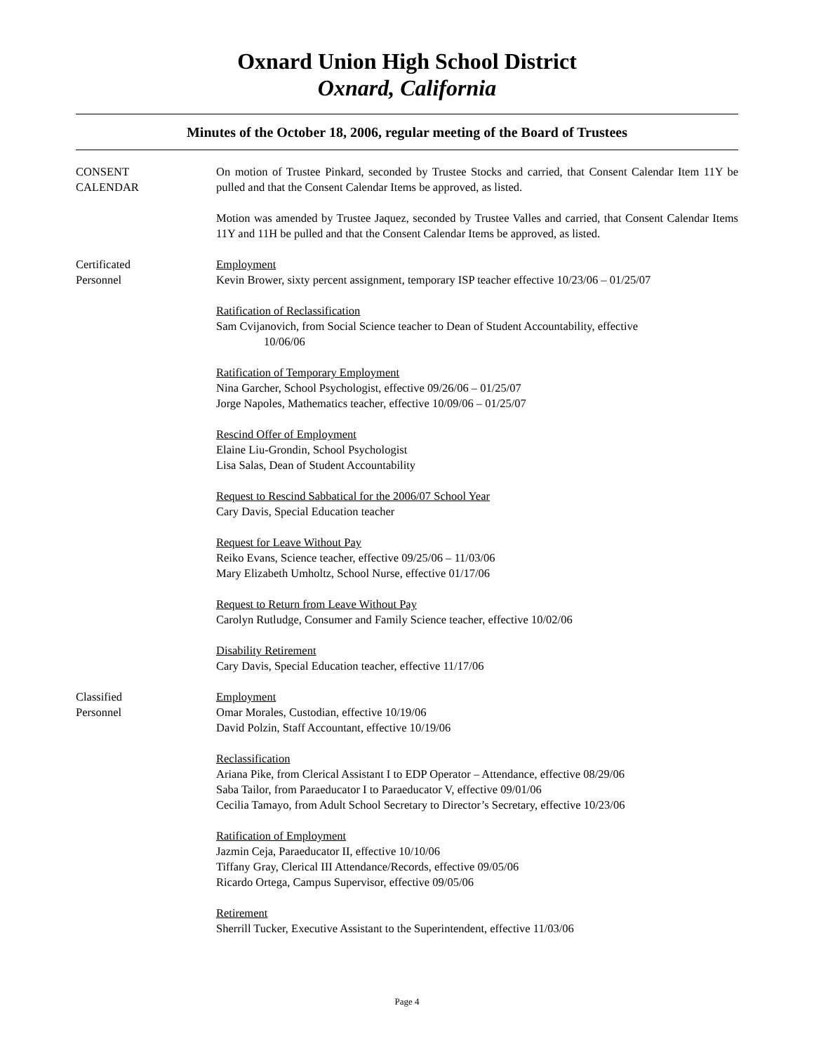Oxnard Union High School District
Oxnard, California
Minutes of the October 18, 2006, regular meeting of the Board of Trustees
CONSENT
CALENDAR
On motion of Trustee Pinkard, seconded by Trustee Stocks and carried, that Consent Calendar Item 11Y be pulled and that the Consent Calendar Items be approved, as listed.
Motion was amended by Trustee Jaquez, seconded by Trustee Valles and carried, that Consent Calendar Items 11Y and 11H be pulled and that the Consent Calendar Items be approved, as listed.
Certificated
Personnel
Employment
Kevin Brower, sixty percent assignment, temporary ISP teacher effective 10/23/06 – 01/25/07
Ratification of Reclassification
Sam Cvijanovich, from Social Science teacher to Dean of Student Accountability, effective
10/06/06
Ratification of Temporary Employment
Nina Garcher, School Psychologist, effective 09/26/06 – 01/25/07
Jorge Napoles, Mathematics teacher, effective 10/09/06 – 01/25/07
Rescind Offer of Employment
Elaine Liu-Grondin, School Psychologist
Lisa Salas, Dean of Student Accountability
Request to Rescind Sabbatical for the 2006/07 School Year
Cary Davis, Special Education teacher
Request for Leave Without Pay
Reiko Evans, Science teacher, effective 09/25/06 – 11/03/06
Mary Elizabeth Umholtz, School Nurse, effective 01/17/06
Request to Return from Leave Without Pay
Carolyn Rutludge, Consumer and Family Science teacher, effective 10/02/06
Disability Retirement
Cary Davis, Special Education teacher, effective 11/17/06
Classified
Personnel
Employment
Omar Morales, Custodian, effective 10/19/06
David Polzin, Staff Accountant, effective 10/19/06
Reclassification
Ariana Pike, from Clerical Assistant I to EDP Operator – Attendance, effective 08/29/06
Saba Tailor, from Paraeducator I to Paraeducator V, effective 09/01/06
Cecilia Tamayo, from Adult School Secretary to Director’s Secretary, effective 10/23/06
Ratification of Employment
Jazmin Ceja, Paraeducator II, effective 10/10/06
Tiffany Gray, Clerical III Attendance/Records, effective 09/05/06
Ricardo Ortega, Campus Supervisor, effective 09/05/06
Retirement
Sherrill Tucker, Executive Assistant to the Superintendent, effective 11/03/06
Page 4